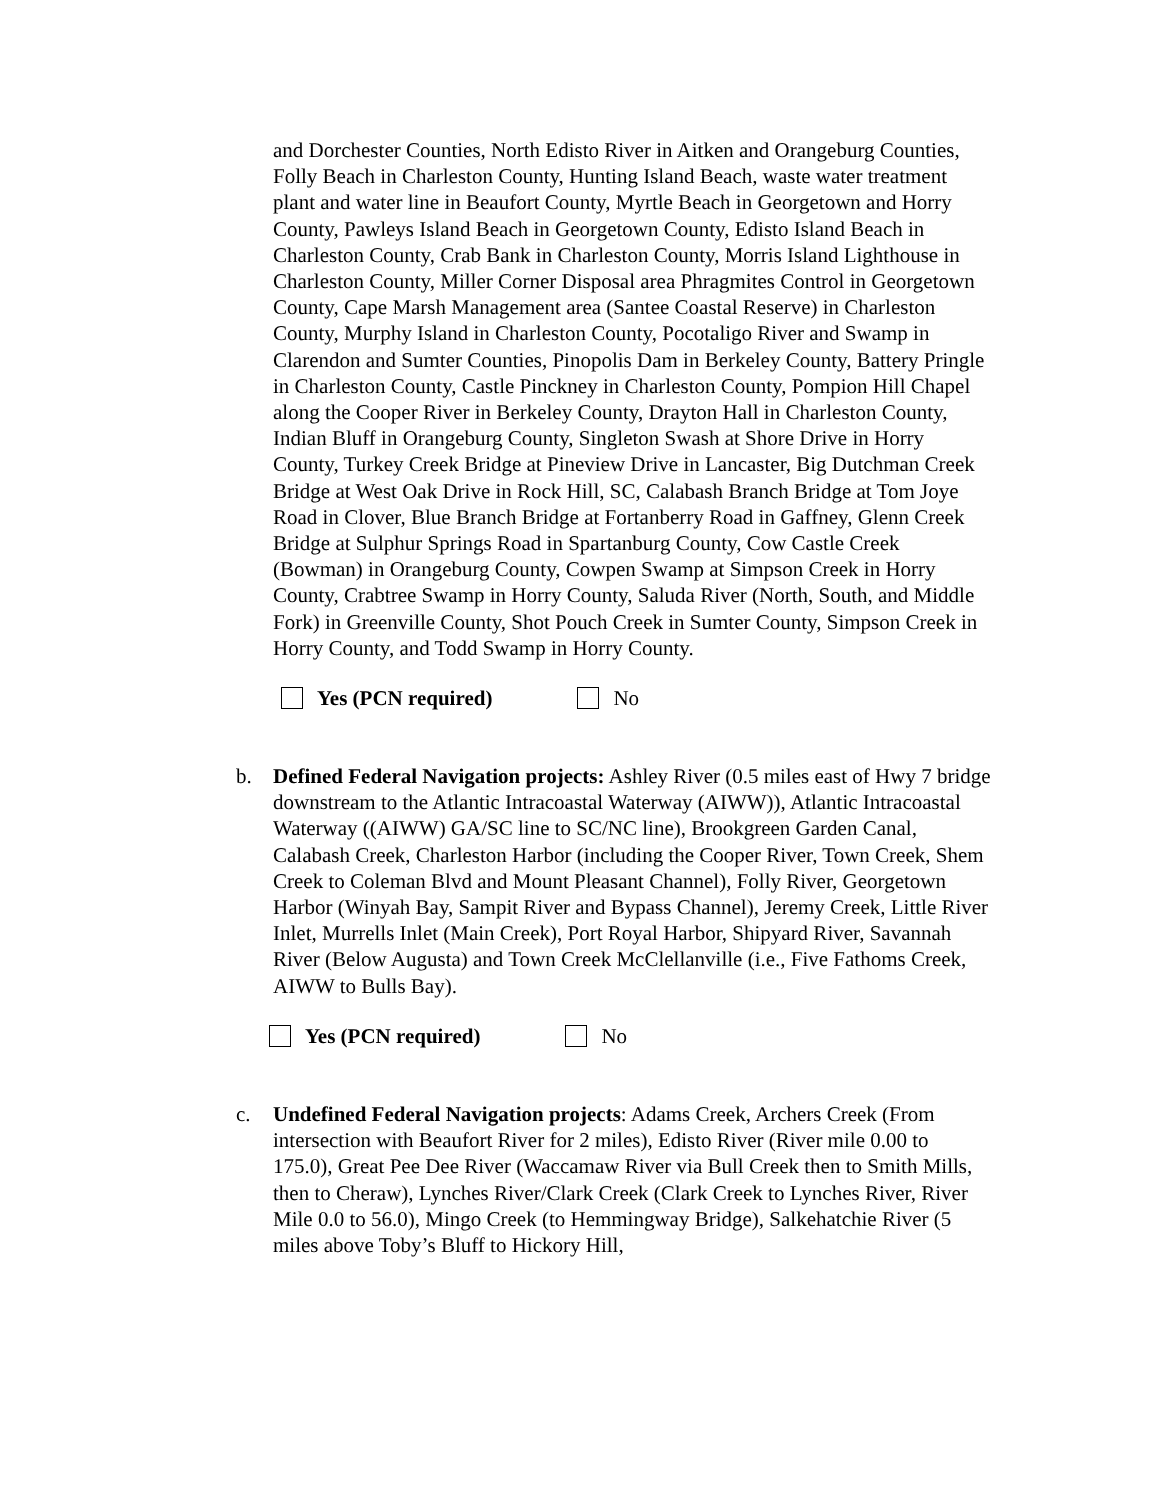and Dorchester Counties, North Edisto River in Aitken and Orangeburg Counties, Folly Beach in Charleston County, Hunting Island Beach, waste water treatment plant and water line in Beaufort County, Myrtle Beach in Georgetown and Horry County, Pawleys Island Beach in Georgetown County, Edisto Island Beach in Charleston County, Crab Bank in Charleston County, Morris Island Lighthouse in Charleston County, Miller Corner Disposal area Phragmites Control in Georgetown County, Cape Marsh Management area (Santee Coastal Reserve) in Charleston County, Murphy Island in Charleston County, Pocotaligo River and Swamp in Clarendon and Sumter Counties, Pinopolis Dam in Berkeley County, Battery Pringle in Charleston County, Castle Pinckney in Charleston County, Pompion Hill Chapel along the Cooper River in Berkeley County, Drayton Hall in Charleston County, Indian Bluff in Orangeburg County, Singleton Swash at Shore Drive in Horry County, Turkey Creek Bridge at Pineview Drive in Lancaster, Big Dutchman Creek Bridge at West Oak Drive in Rock Hill, SC, Calabash Branch Bridge at Tom Joye Road in Clover, Blue Branch Bridge at Fortanberry Road in Gaffney, Glenn Creek Bridge at Sulphur Springs Road in Spartanburg County, Cow Castle Creek (Bowman) in Orangeburg County, Cowpen Swamp at Simpson Creek in Horry County, Crabtree Swamp in Horry County, Saluda River (North, South, and Middle Fork) in Greenville County, Shot Pouch Creek in Sumter County, Simpson Creek in Horry County, and Todd Swamp in Horry County.
Yes (PCN required) No
b. Defined Federal Navigation projects: Ashley River (0.5 miles east of Hwy 7 bridge downstream to the Atlantic Intracoastal Waterway (AIWW)), Atlantic Intracoastal Waterway ((AIWW) GA/SC line to SC/NC line), Brookgreen Garden Canal, Calabash Creek, Charleston Harbor (including the Cooper River, Town Creek, Shem Creek to Coleman Blvd and Mount Pleasant Channel), Folly River, Georgetown Harbor (Winyah Bay, Sampit River and Bypass Channel), Jeremy Creek, Little River Inlet, Murrells Inlet (Main Creek), Port Royal Harbor, Shipyard River, Savannah River (Below Augusta) and Town Creek McClellanville (i.e., Five Fathoms Creek, AIWW to Bulls Bay).
Yes (PCN required) No
c. Undefined Federal Navigation projects: Adams Creek, Archers Creek (From intersection with Beaufort River for 2 miles), Edisto River (River mile 0.00 to 175.0), Great Pee Dee River (Waccamaw River via Bull Creek then to Smith Mills, then to Cheraw), Lynches River/Clark Creek (Clark Creek to Lynches River, River Mile 0.0 to 56.0), Mingo Creek (to Hemmingway Bridge), Salkehatchie River (5 miles above Toby’s Bluff to Hickory Hill,